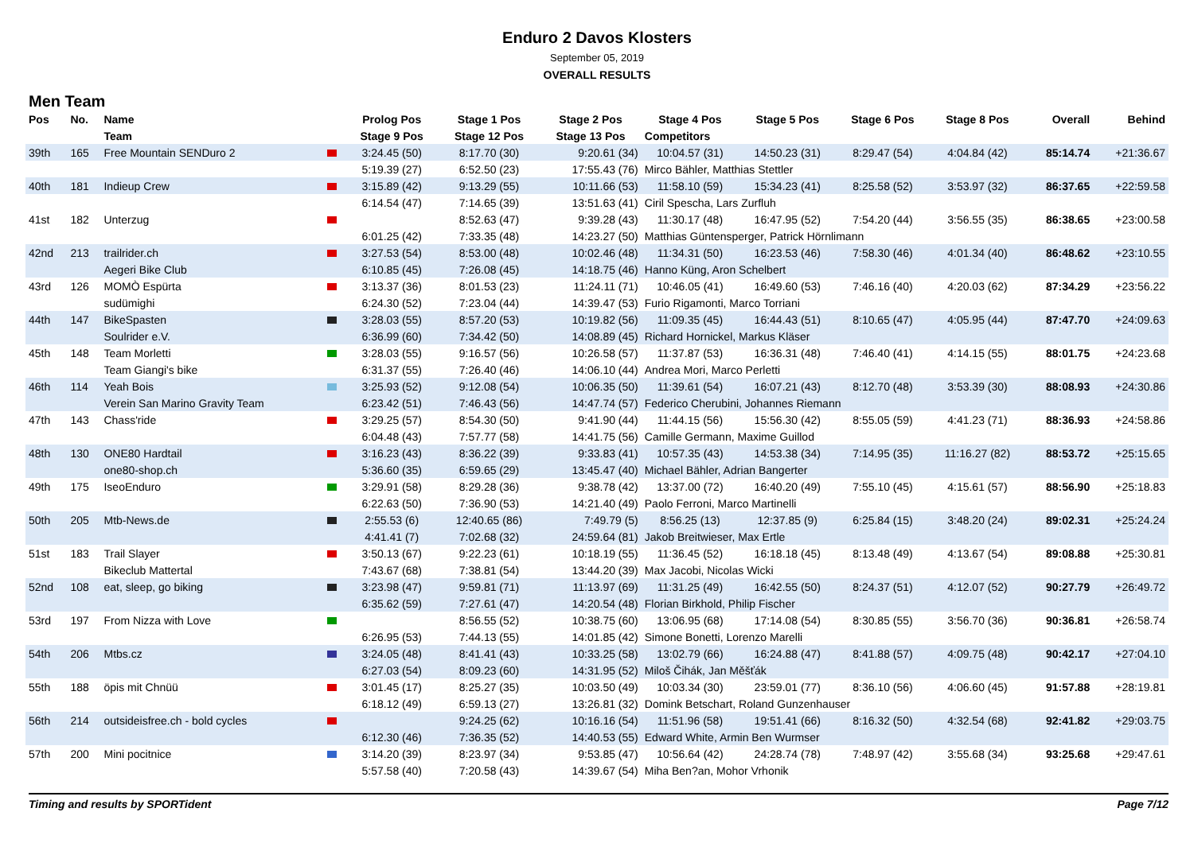Enduro 2 Davos Klosters
September 05, 2019
OVERALL RESULTS
Men Team
| Pos | No. | Name | | Prolog Pos | Stage 1 Pos | Stage 2 Pos | Stage 4 Pos | Stage 5 Pos | Stage 6 Pos | Stage 8 Pos | Overall | Behind |
| --- | --- | --- | --- | --- | --- | --- | --- | --- | --- | --- | --- | --- |
| | | Team | | Stage 9 Pos | Stage 12 Pos | Stage 13 Pos | Competitors | | | | | |
| 39th | 165 | Free Mountain SENDuro 2 | | 3:24.45 (50) | 8:17.70 (30) | 9:20.61 (34) | 10:04.57 (31) | 14:50.23 (31) | 8:29.47 (54) | 4:04.84 (42) | 85:14.74 | +21:36.67 |
| | | | | 5:19.39 (27) | 6:52.50 (23) | 17:55.43 (76) | Mirco Bähler, Matthias Stettler | | | | | |
| 40th | 181 | Indieup Crew | | 3:15.89 (42) | 9:13.29 (55) | 10:11.66 (53) | 11:58.10 (59) | 15:34.23 (41) | 8:25.58 (52) | 3:53.97 (32) | 86:37.65 | +22:59.58 |
| | | | | 6:14.54 (47) | 7:14.65 (39) | 13:51.63 (41) | Ciril Spescha, Lars Zurfluh | | | | | |
| 41st | 182 | Unterzug | | | 8:52.63 (47) | 9:39.28 (43) | 11:30.17 (48) | 16:47.95 (52) | 7:54.20 (44) | 3:56.55 (35) | 86:38.65 | +23:00.58 |
| | | | | 6:01.25 (42) | 7:33.35 (48) | 14:23.27 (50) | Matthias Güntensperger, Patrick Hörnlimann | | | | | |
| 42nd | 213 | trailrider.ch | | 3:27.53 (54) | 8:53.00 (48) | 10:02.46 (48) | 11:34.31 (50) | 16:23.53 (46) | 7:58.30 (46) | 4:01.34 (40) | 86:48.62 | +23:10.55 |
| | | Aegeri Bike Club | | 6:10.85 (45) | 7:26.08 (45) | 14:18.75 (46) | Hanno Küng, Aron Schelbert | | | | | |
| 43rd | 126 | MOMÒ Espürta | | 3:13.37 (36) | 8:01.53 (23) | 11:24.11 (71) | 10:46.05 (41) | 16:49.60 (53) | 7:46.16 (40) | 4:20.03 (62) | 87:34.29 | +23:56.22 |
| | | sudümighi | | 6:24.30 (52) | 7:23.04 (44) | 14:39.47 (53) | Furio Rigamonti, Marco Torriani | | | | | |
| 44th | 147 | BikeSpasten | | 3:28.03 (55) | 8:57.20 (53) | 10:19.82 (56) | 11:09.35 (45) | 16:44.43 (51) | 8:10.65 (47) | 4:05.95 (44) | 87:47.70 | +24:09.63 |
| | | Soulrider e.V. | | 6:36.99 (60) | 7:34.42 (50) | 14:08.89 (45) | Richard Hornickel, Markus Kläser | | | | | |
| 45th | 148 | Team Morletti | | 3:28.03 (55) | 9:16.57 (56) | 10:26.58 (57) | 11:37.87 (53) | 16:36.31 (48) | 7:46.40 (41) | 4:14.15 (55) | 88:01.75 | +24:23.68 |
| | | Team Giangi's bike | | 6:31.37 (55) | 7:26.40 (46) | 14:06.10 (44) | Andrea Mori, Marco Perletti | | | | | |
| 46th | 114 | Yeah Bois | | 3:25.93 (52) | 9:12.08 (54) | 10:06.35 (50) | 11:39.61 (54) | 16:07.21 (43) | 8:12.70 (48) | 3:53.39 (30) | 88:08.93 | +24:30.86 |
| | | Verein San Marino Gravity Team | | 6:23.42 (51) | 7:46.43 (56) | 14:47.74 (57) | Federico Cherubini, Johannes Riemann | | | | | |
| 47th | 143 | Chass'ride | | 3:29.25 (57) | 8:54.30 (50) | 9:41.90 (44) | 11:44.15 (56) | 15:56.30 (42) | 8:55.05 (59) | 4:41.23 (71) | 88:36.93 | +24:58.86 |
| | | | | 6:04.48 (43) | 7:57.77 (58) | 14:41.75 (56) | Camille Germann, Maxime Guillod | | | | | |
| 48th | 130 | ONE80 Hardtail | | 3:16.23 (43) | 8:36.22 (39) | 9:33.83 (41) | 10:57.35 (43) | 14:53.38 (34) | 7:14.95 (35) | 11:16.27 (82) | 88:53.72 | +25:15.65 |
| | | one80-shop.ch | | 5:36.60 (35) | 6:59.65 (29) | 13:45.47 (40) | Michael Bähler, Adrian Bangerter | | | | | |
| 49th | 175 | IseoEnduro | | 3:29.91 (58) | 8:29.28 (36) | 9:38.78 (42) | 13:37.00 (72) | 16:40.20 (49) | 7:55.10 (45) | 4:15.61 (57) | 88:56.90 | +25:18.83 |
| | | | | 6:22.63 (50) | 7:36.90 (53) | 14:21.40 (49) | Paolo Ferroni, Marco Martinelli | | | | | |
| 50th | 205 | Mtb-News.de | | 2:55.53 (6) | 12:40.65 (86) | 7:49.79 (5) | 8:56.25 (13) | 12:37.85 (9) | 6:25.84 (15) | 3:48.20 (24) | 89:02.31 | +25:24.24 |
| | | | | 4:41.41 (7) | 7:02.68 (32) | 24:59.64 (81) | Jakob Breitwieser, Max Ertle | | | | | |
| 51st | 183 | Trail Slayer | | 3:50.13 (67) | 9:22.23 (61) | 10:18.19 (55) | 11:36.45 (52) | 16:18.18 (45) | 8:13.48 (49) | 4:13.67 (54) | 89:08.88 | +25:30.81 |
| | | Bikeclub Mattertal | | 7:43.67 (68) | 7:38.81 (54) | 13:44.20 (39) | Max Jacobi, Nicolas Wicki | | | | | |
| 52nd | 108 | eat, sleep, go biking | | 3:23.98 (47) | 9:59.81 (71) | 11:13.97 (69) | 11:31.25 (49) | 16:42.55 (50) | 8:24.37 (51) | 4:12.07 (52) | 90:27.79 | +26:49.72 |
| | | | | 6:35.62 (59) | 7:27.61 (47) | 14:20.54 (48) | Florian Birkhold, Philip Fischer | | | | | |
| 53rd | 197 | From Nizza with Love | | | 8:56.55 (52) | 10:38.75 (60) | 13:06.95 (68) | 17:14.08 (54) | 8:30.85 (55) | 3:56.70 (36) | 90:36.81 | +26:58.74 |
| | | | | 6:26.95 (53) | 7:44.13 (55) | 14:01.85 (42) | Simone Bonetti, Lorenzo Marelli | | | | | |
| 54th | 206 | Mtbs.cz | | 3:24.05 (48) | 8:41.41 (43) | 10:33.25 (58) | 13:02.79 (66) | 16:24.88 (47) | 8:41.88 (57) | 4:09.75 (48) | 90:42.17 | +27:04.10 |
| | | | | 6:27.03 (54) | 8:09.23 (60) | 14:31.95 (52) | Miloš Čihák, Jan Měšťák | | | | | |
| 55th | 188 | öpis mit Chnüü | | 3:01.45 (17) | 8:25.27 (35) | 10:03.50 (49) | 10:03.34 (30) | 23:59.01 (77) | 8:36.10 (56) | 4:06.60 (45) | 91:57.88 | +28:19.81 |
| | | | | 6:18.12 (49) | 6:59.13 (27) | 13:26.81 (32) | Domink Betschart, Roland Gunzenhauser | | | | | |
| 56th | 214 | outsideisfree.ch - bold cycles | | | 9:24.25 (62) | 10:16.16 (54) | 11:51.96 (58) | 19:51.41 (66) | 8:16.32 (50) | 4:32.54 (68) | 92:41.82 | +29:03.75 |
| | | | | 6:12.30 (46) | 7:36.35 (52) | 14:40.53 (55) | Edward White, Armin Ben Wurmser | | | | | |
| 57th | 200 | Mini pocitnice | | 3:14.20 (39) | 8:23.97 (34) | 9:53.85 (47) | 10:56.64 (42) | 24:28.74 (78) | 7:48.97 (42) | 3:55.68 (34) | 93:25.68 | +29:47.61 |
| | | | | 5:57.58 (40) | 7:20.58 (43) | 14:39.67 (54) | Miha Ben?an, Mohor Vrhonik | | | | | |
Timing and results by SPORTident Page 7/12